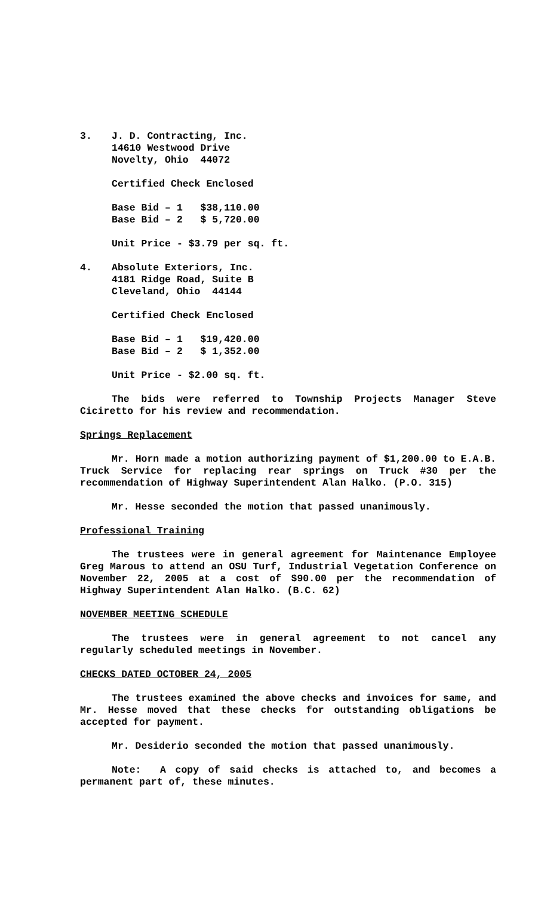3. J. D. Contracting, Inc.
14610 Westwood Drive
Novelty, Ohio 44072
Certified Check Enclosed
Base Bid – 1 $38,110.00
Base Bid – 2 $ 5,720.00
Unit Price - $3.79 per sq. ft.
4. Absolute Exteriors, Inc.
4181 Ridge Road, Suite B
Cleveland, Ohio 44144
Certified Check Enclosed
Base Bid – 1 $19,420.00
Base Bid – 2 $ 1,352.00
Unit Price - $2.00 sq. ft.
The bids were referred to Township Projects Manager Steve Ciciretto for his review and recommendation.
Springs Replacement
Mr. Horn made a motion authorizing payment of $1,200.00 to E.A.B. Truck Service for replacing rear springs on Truck #30 per the recommendation of Highway Superintendent Alan Halko. (P.O. 315)
Mr. Hesse seconded the motion that passed unanimously.
Professional Training
The trustees were in general agreement for Maintenance Employee Greg Marous to attend an OSU Turf, Industrial Vegetation Conference on November 22, 2005 at a cost of $90.00 per the recommendation of Highway Superintendent Alan Halko. (B.C. 62)
NOVEMBER MEETING SCHEDULE
The trustees were in general agreement to not cancel any regularly scheduled meetings in November.
CHECKS DATED OCTOBER 24, 2005
The trustees examined the above checks and invoices for same, and Mr. Hesse moved that these checks for outstanding obligations be accepted for payment.
Mr. Desiderio seconded the motion that passed unanimously.
Note: A copy of said checks is attached to, and becomes a permanent part of, these minutes.